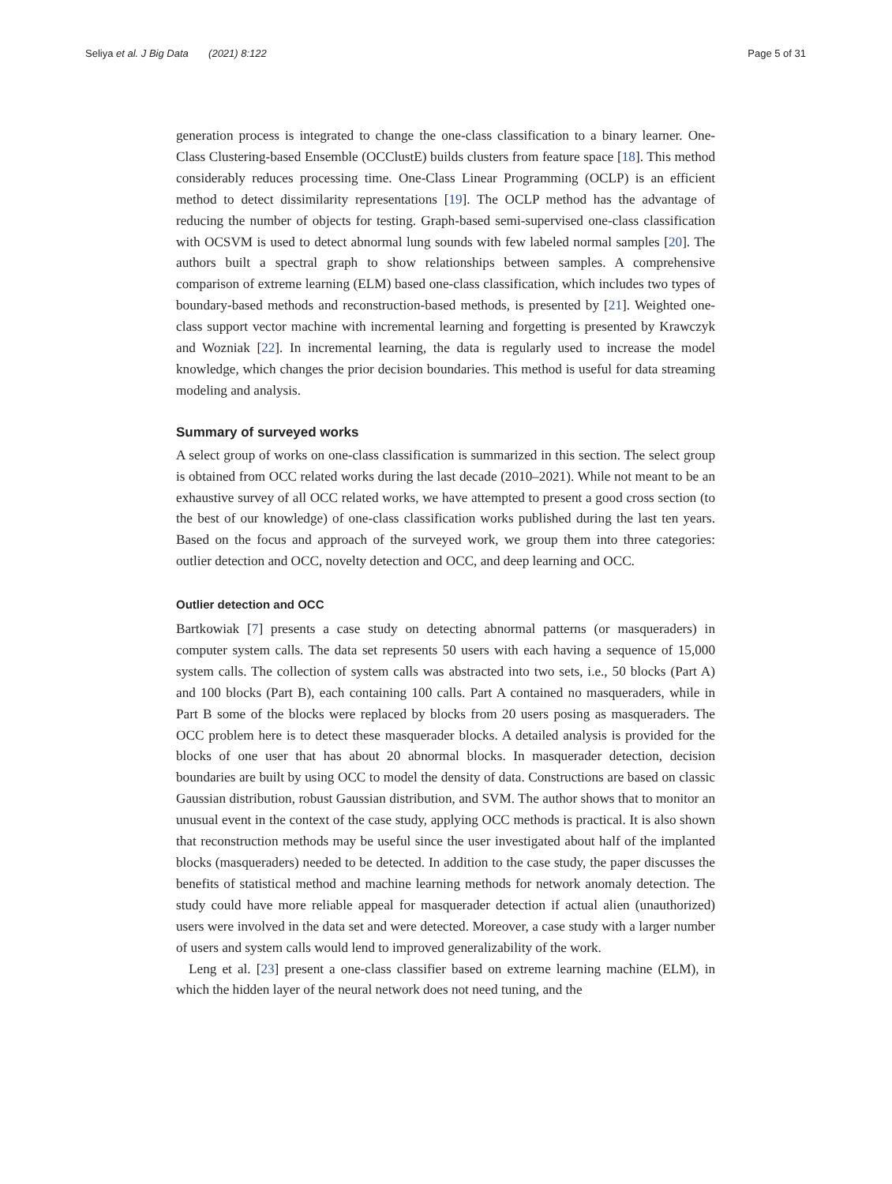Seliya et al. J Big Data (2021) 8:122 Page 5 of 31
generation process is integrated to change the one-class classification to a binary learner. One-Class Clustering-based Ensemble (OCClustE) builds clusters from feature space [18]. This method considerably reduces processing time. One-Class Linear Programming (OCLP) is an efficient method to detect dissimilarity representations [19]. The OCLP method has the advantage of reducing the number of objects for testing. Graph-based semi-supervised one-class classification with OCSVM is used to detect abnormal lung sounds with few labeled normal samples [20]. The authors built a spectral graph to show relationships between samples. A comprehensive comparison of extreme learning (ELM) based one-class classification, which includes two types of boundary-based methods and reconstruction-based methods, is presented by [21]. Weighted one-class support vector machine with incremental learning and forgetting is presented by Krawczyk and Wozniak [22]. In incremental learning, the data is regularly used to increase the model knowledge, which changes the prior decision boundaries. This method is useful for data streaming modeling and analysis.
Summary of surveyed works
A select group of works on one-class classification is summarized in this section. The select group is obtained from OCC related works during the last decade (2010–2021). While not meant to be an exhaustive survey of all OCC related works, we have attempted to present a good cross section (to the best of our knowledge) of one-class classification works published during the last ten years. Based on the focus and approach of the surveyed work, we group them into three categories: outlier detection and OCC, novelty detection and OCC, and deep learning and OCC.
Outlier detection and OCC
Bartkowiak [7] presents a case study on detecting abnormal patterns (or masqueraders) in computer system calls. The data set represents 50 users with each having a sequence of 15,000 system calls. The collection of system calls was abstracted into two sets, i.e., 50 blocks (Part A) and 100 blocks (Part B), each containing 100 calls. Part A contained no masqueraders, while in Part B some of the blocks were replaced by blocks from 20 users posing as masqueraders. The OCC problem here is to detect these masquerader blocks. A detailed analysis is provided for the blocks of one user that has about 20 abnormal blocks. In masquerader detection, decision boundaries are built by using OCC to model the density of data. Constructions are based on classic Gaussian distribution, robust Gaussian distribution, and SVM. The author shows that to monitor an unusual event in the context of the case study, applying OCC methods is practical. It is also shown that reconstruction methods may be useful since the user investigated about half of the implanted blocks (masqueraders) needed to be detected. In addition to the case study, the paper discusses the benefits of statistical method and machine learning methods for network anomaly detection. The study could have more reliable appeal for masquerader detection if actual alien (unauthorized) users were involved in the data set and were detected. Moreover, a case study with a larger number of users and system calls would lend to improved generalizability of the work.
Leng et al. [23] present a one-class classifier based on extreme learning machine (ELM), in which the hidden layer of the neural network does not need tuning, and the